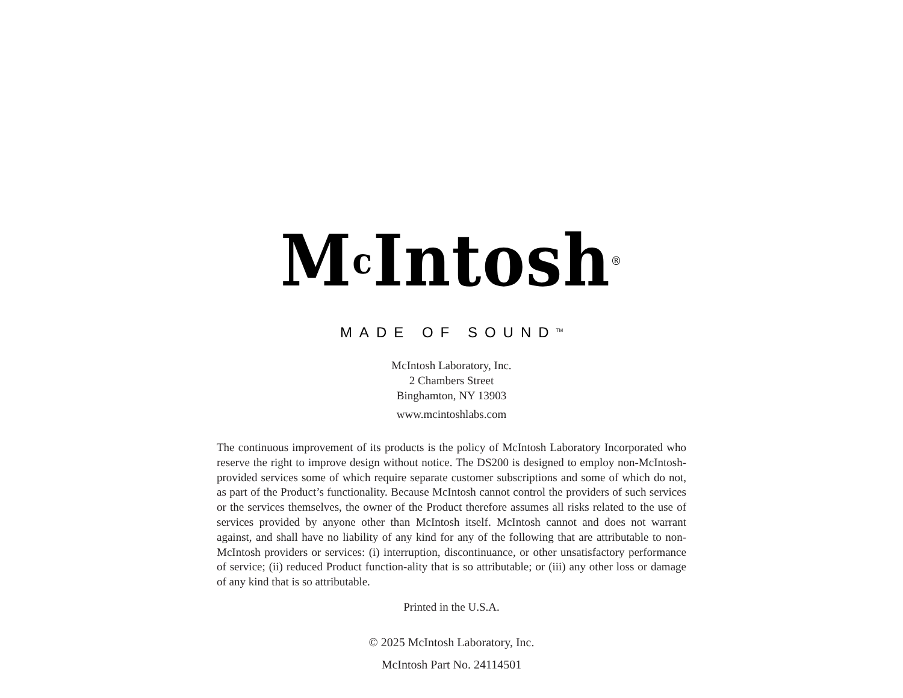Mc Intosh<sup>®</sup>
MADE OF SOUND<sup>TM</sup>
McIntosh Laboratory, Inc.
2 Chambers Street
Binghamton, NY 13903
www.mcintoshlabs.com
The continuous improvement of its products is the policy of McIntosh Laboratory Incorporated who reserve the right to improve design without notice. The DS200 is designed to employ non-McIntosh-provided services some of which require separate customer subscriptions and some of which do not, as part of the Product’s functionality. Because McIntosh cannot control the providers of such services or the services themselves, the owner of the Product therefore assumes all risks related to the use of services provided by anyone other than McIntosh itself. McIntosh cannot and does not warrant against, and shall have no liability of any kind for any of the following that are attributable to non- McIntosh providers or services: (i) interruption, discontinuance, or other unsatisfactory performance of service; (ii) reduced Product function-ality that is so attributable; or (iii) any other loss or damage of any kind that is so attributable.
Printed in the U.S.A.
© 2025 McIntosh Laboratory, Inc.
McIntosh Part No. 24114501